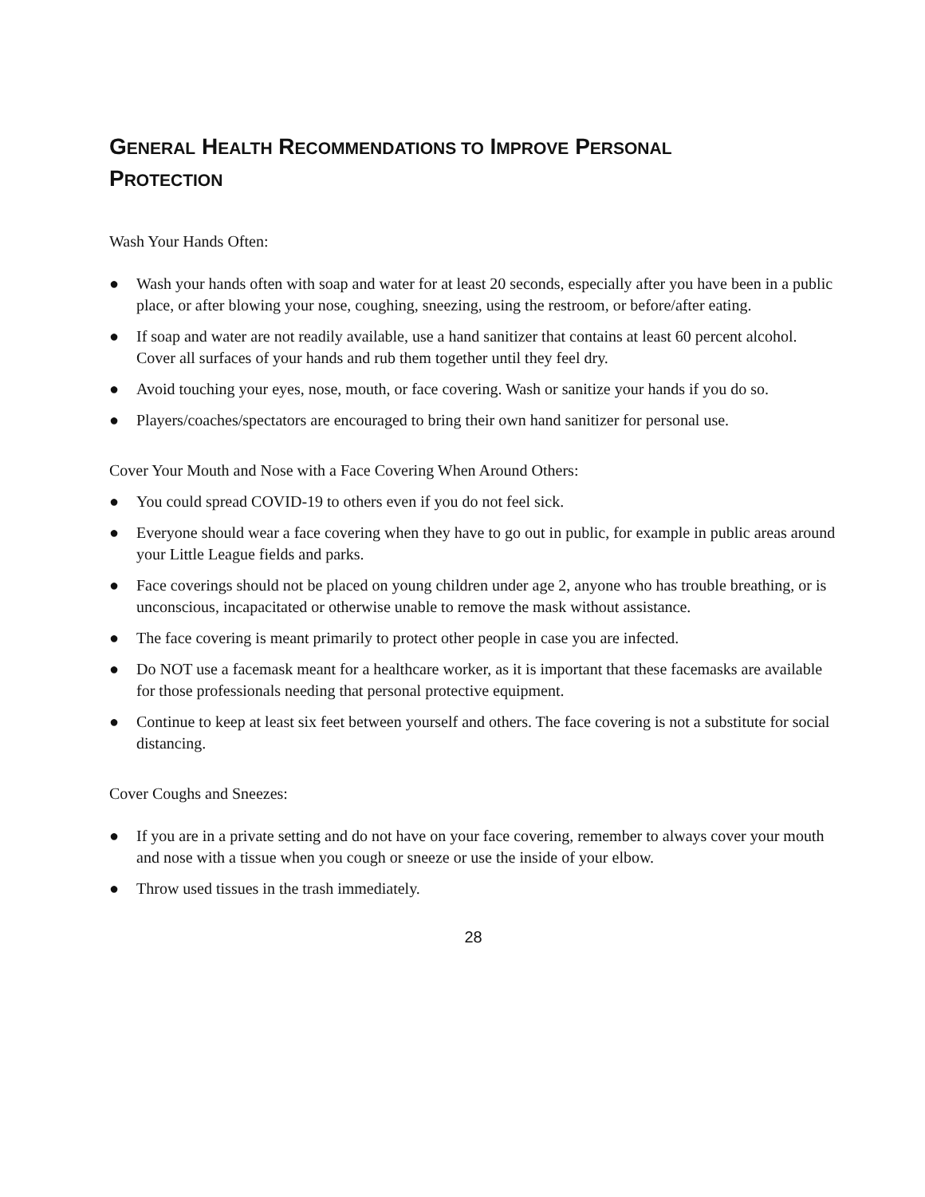GENERAL HEALTH RECOMMENDATIONS TO IMPROVE PERSONAL
PROTECTION
Wash Your Hands Often:
● Wash your hands often with soap and water for at least 20 seconds, especially after you have been in a public place, or after blowing your nose, coughing, sneezing, using the restroom, or before/after eating.
● If soap and water are not readily available, use a hand sanitizer that contains at least 60 percent alcohol. Cover all surfaces of your hands and rub them together until they feel dry.
● Avoid touching your eyes, nose, mouth, or face covering. Wash or sanitize your hands if you do so.
● Players/coaches/spectators are encouraged to bring their own hand sanitizer for personal use.
Cover Your Mouth and Nose with a Face Covering When Around Others:
● You could spread COVID-19 to others even if you do not feel sick.
● Everyone should wear a face covering when they have to go out in public, for example in public areas around your Little League fields and parks.
● Face coverings should not be placed on young children under age 2, anyone who has trouble breathing, or is unconscious, incapacitated or otherwise unable to remove the mask without assistance.
● The face covering is meant primarily to protect other people in case you are infected.
● Do NOT use a facemask meant for a healthcare worker, as it is important that these facemasks are available for those professionals needing that personal protective equipment.
● Continue to keep at least six feet between yourself and others. The face covering is not a substitute for social distancing.
Cover Coughs and Sneezes:
● If you are in a private setting and do not have on your face covering, remember to always cover your mouth and nose with a tissue when you cough or sneeze or use the inside of your elbow.
● Throw used tissues in the trash immediately.
28